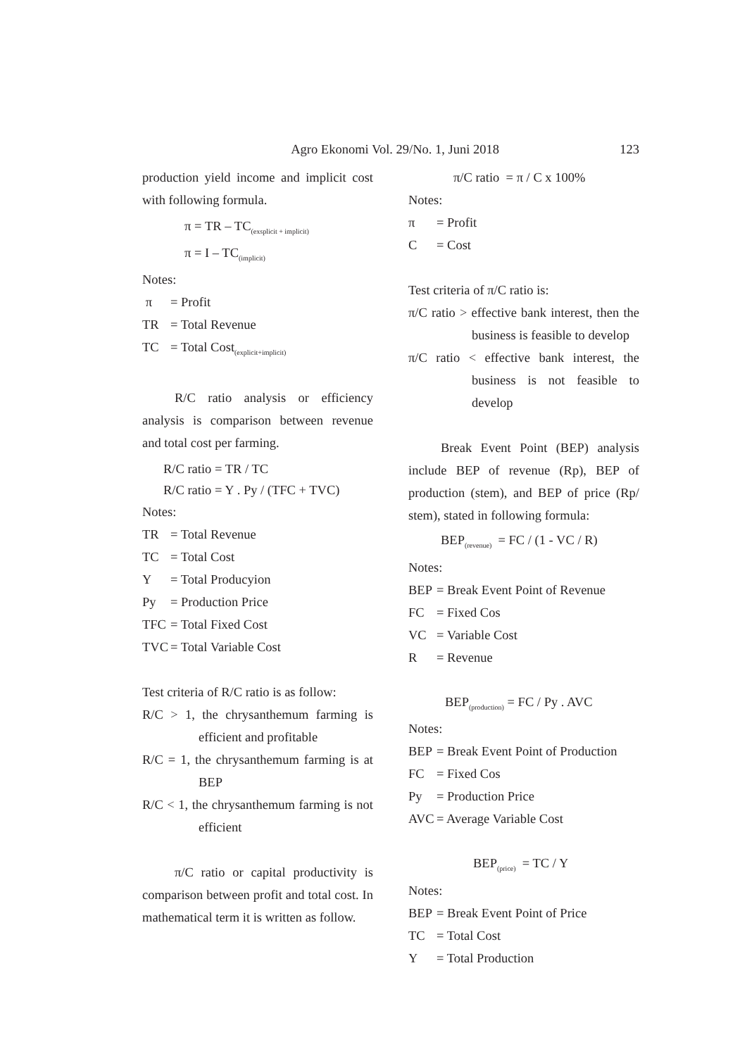Agro Ekonomi Vol. 29/No. 1, Juni 2018 123
production yield income and implicit cost with following formula.
π = TR – TC<sub>(exsplicit + implicit)</sub>
π = I – TC<sub>(implicit)</sub>
Notes:
π = Profit
TR = Total Revenue
TC = Total Cost<sub>(explicit+implicit)</sub>
R/C ratio analysis or efficiency analysis is comparison between revenue and total cost per farming.
R/C ratio = TR / TC
R/C ratio = Y . Py / (TFC + TVC)
Notes:
TR = Total Revenue
TC = Total Cost
Y = Total Producyion
Py = Production Price
TFC = Total Fixed Cost
TVC = Total Variable Cost
Test criteria of R/C ratio is as follow:
R/C > 1, the chrysanthemum farming is efficient and profitable
R/C = 1, the chrysanthemum farming is at BEP
R/C < 1, the chrysanthemum farming is not efficient
π/C ratio or capital productivity is comparison between profit and total cost. In mathematical term it is written as follow.
π/C ratio = π / C x 100%
Notes:
π = Profit
C = Cost
Test criteria of π/C ratio is:
π/C ratio > effective bank interest, then the business is feasible to develop
π/C ratio < effective bank interest, the business is not feasible to develop
Break Event Point (BEP) analysis include BEP of revenue (Rp), BEP of production (stem), and BEP of price (Rp/ stem), stated in following formula:
BEP<sub>(revenue)</sub> = FC / (1 - VC / R)
Notes:
BEP = Break Event Point of Revenue
FC = Fixed Cos
VC = Variable Cost
R = Revenue
BEP<sub>(production)</sub> = FC / Py . AVC
Notes:
BEP = Break Event Point of Production
FC = Fixed Cos
Py = Production Price
AVC = Average Variable Cost
BEP<sub>(price)</sub> = TC / Y
Notes:
BEP = Break Event Point of Price
TC = Total Cost
Y = Total Production